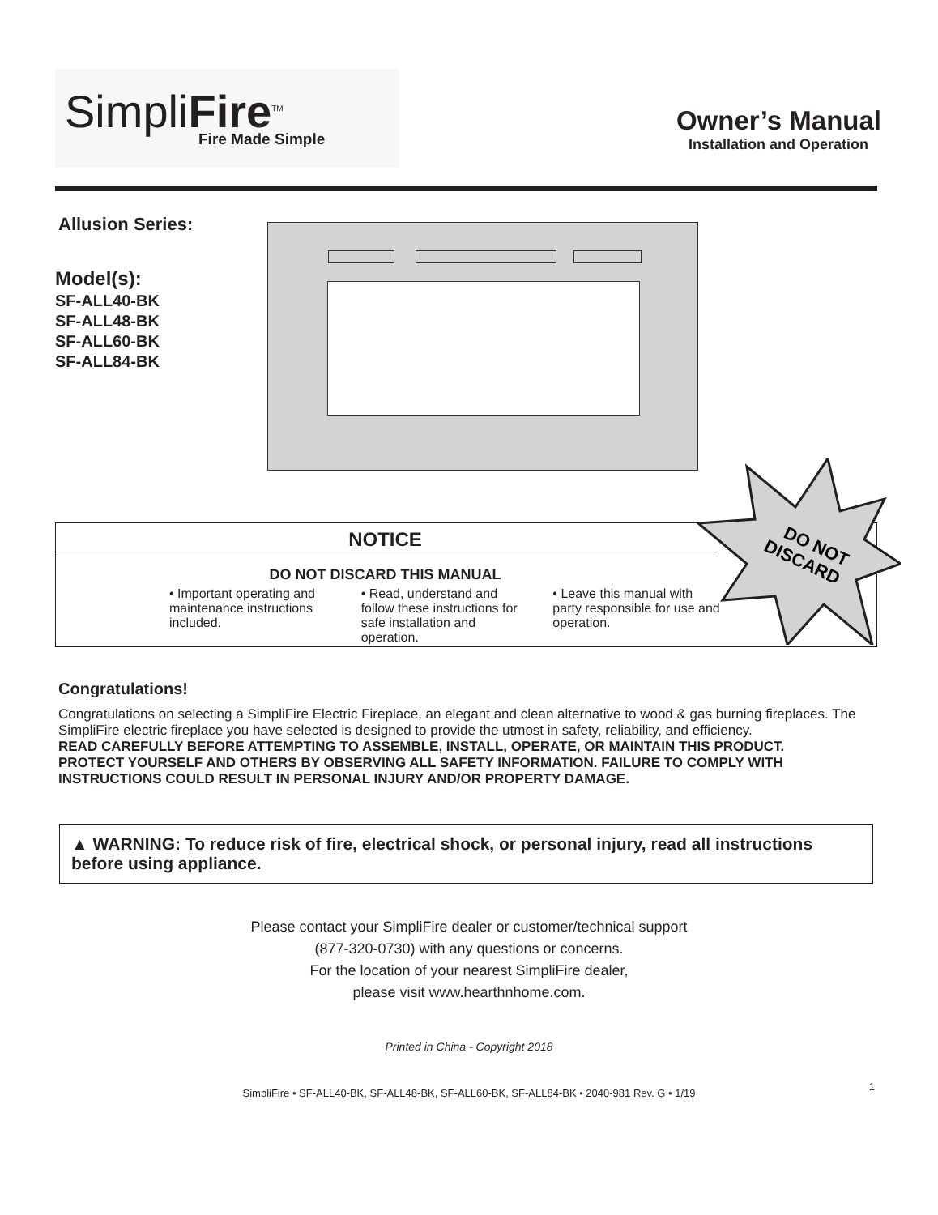SimpliFire<sup>TM</sup>
Fire Made Simple
Owner’s Manual
Installation and Operation
Allusion Series:
Model(s):
SF-ALL40-BK
SF-ALL48-BK
SF-ALL60-BK
SF-ALL84-BK
DO NOT
DISCARD
NOTICE
DO NOT DISCARD THIS MANUAL
• Important operating and maintenance instructions included.
• Read, understand and follow these instructions for safe installation and operation.
• Leave this manual with party responsible for use and operation.
Congratulations!
Congratulations on selecting a SimpliFire Electric Fireplace, an elegant and clean alternative to wood & gas burning fireplaces. The SimpliFire electric fireplace you have selected is designed to provide the utmost in safety, reliability, and efficiency.
READ CAREFULLY BEFORE ATTEMPTING TO ASSEMBLE, INSTALL, OPERATE, OR MAINTAIN THIS PRODUCT.
PROTECT YOURSELF AND OTHERS BY OBSERVING ALL SAFETY INFORMATION. FAILURE TO COMPLY WITH INSTRUCTIONS COULD RESULT IN PERSONAL INJURY AND/OR PROPERTY DAMAGE.
▲ WARNING: To reduce risk of fire, electrical shock, or personal injury, read all instructions before using appliance.
Please contact your SimpliFire dealer or customer/technical support
(877-320-0730) with any questions or concerns.
For the location of your nearest SimpliFire dealer,
please visit www.hearthnhome.com.
Printed in China - Copyright 2018
SimpliFire • SF-ALL40-BK, SF-ALL48-BK, SF-ALL60-BK, SF-ALL84-BK • 2040-981 Rev. G • 1/19
1